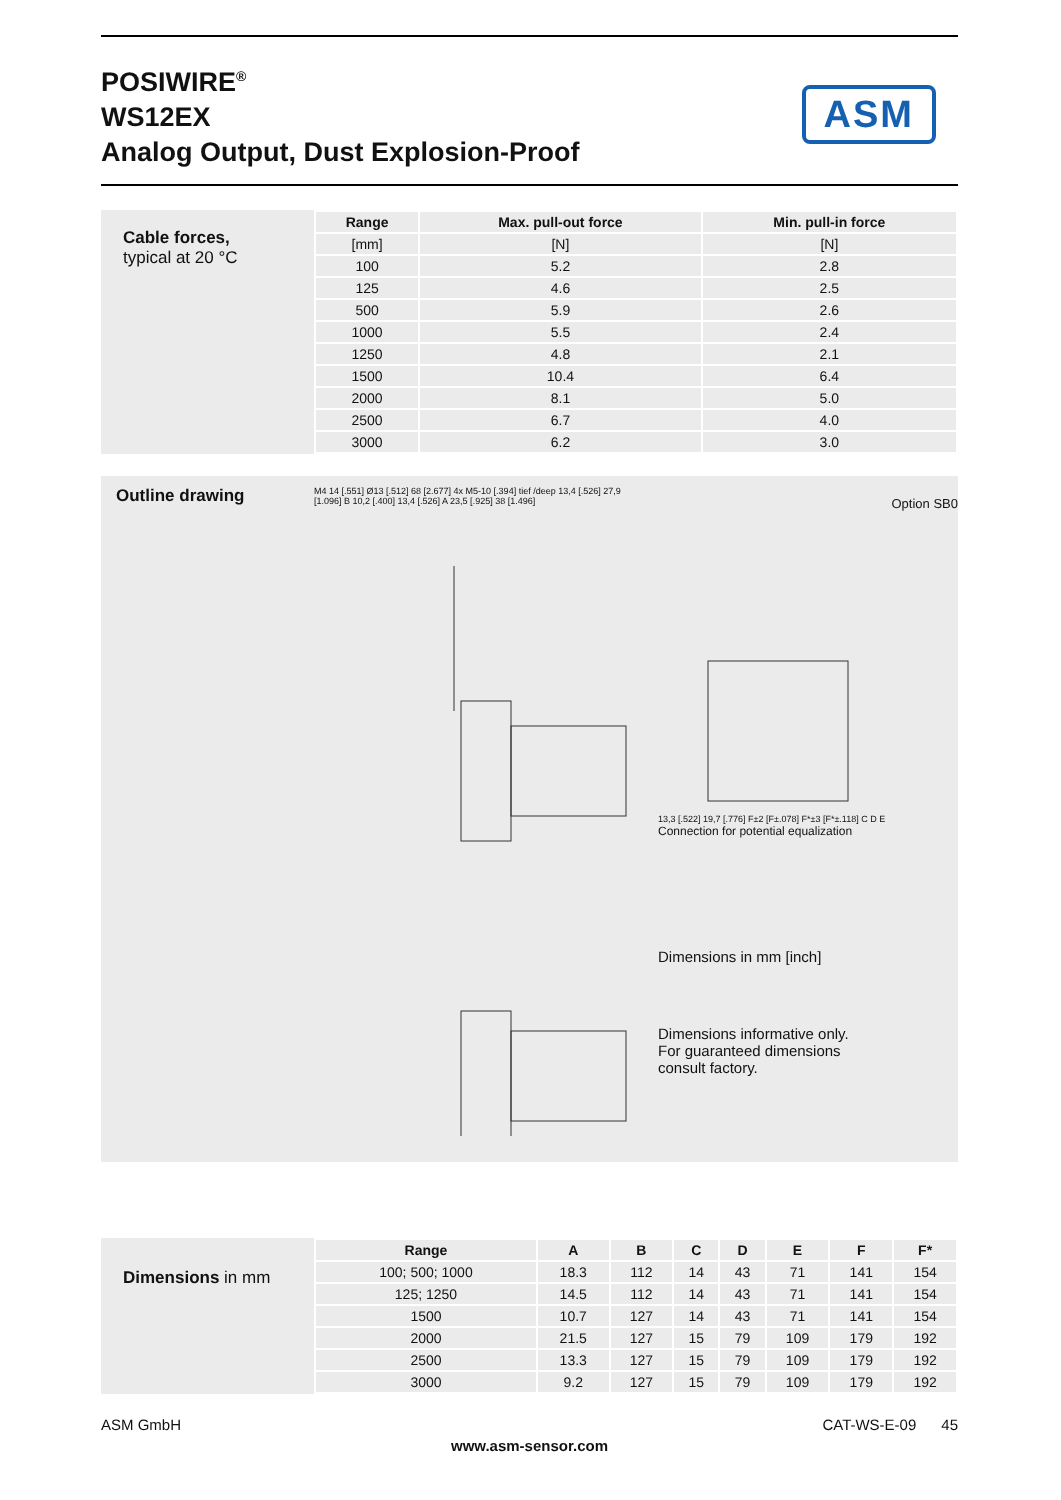POSIWIRE<sup>®</sup>
WS12EX
Analog Output, Dust Explosion-Proof
ASM
Cable forces,
typical at 20 °C
| Range | Max. pull-out force | Min. pull-in force |
| --- | --- | --- |
| [mm] | [N] | [N] |
| 100 | 5.2 | 2.8 |
| 125 | 4.6 | 2.5 |
| 500 | 5.9 | 2.6 |
| 1000 | 5.5 | 2.4 |
| 1250 | 4.8 | 2.1 |
| 1500 | 10.4 | 6.4 |
| 2000 | 8.1 | 5.0 |
| 2500 | 6.7 | 4.0 |
| 3000 | 6.2 | 3.0 |
Outline drawing
M4 14 [.551] Ø13 [.512] 68 [2.677] 4x M5-10 [.394] tief /deep 13,4 [.526] 27,9 [1.096] B 10,2 [.400] 13,4 [.526] A 23,5 [.925] 38 [1.496]
Option SB0
13,3 [.522] 19,7 [.776] F±2 [F±.078] F*±3 [F*±.118] C D E
Connection for potential equalization
Dimensions in mm [inch]
Dimensions informative only.
For guaranteed dimensions
consult factory.
Dimensions in mm
| Range | A | B | C | D | E | F | F* |
| --- | --- | --- | --- | --- | --- | --- | --- |
| 100; 500; 1000 | 18.3 | 112 | 14 | 43 | 71 | 141 | 154 |
| 125; 1250 | 14.5 | 112 | 14 | 43 | 71 | 141 | 154 |
| 1500 | 10.7 | 127 | 14 | 43 | 71 | 141 | 154 |
| 2000 | 21.5 | 127 | 15 | 79 | 109 | 179 | 192 |
| 2500 | 13.3 | 127 | 15 | 79 | 109 | 179 | 192 |
| 3000 | 9.2 | 127 | 15 | 79 | 109 | 179 | 192 |
ASM GmbH CAT-WS-E-09 45
www.asm-sensor.com